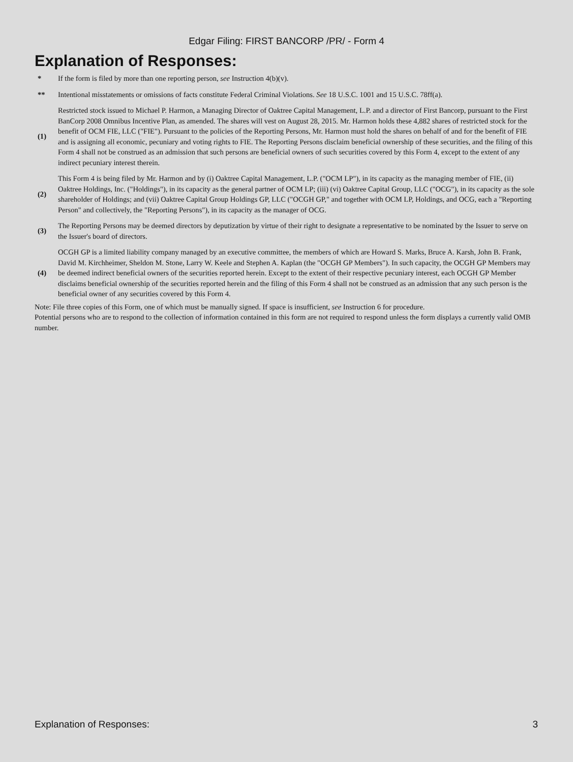Edgar Filing: FIRST BANCORP /PR/ - Form 4
Explanation of Responses:
| * | If the form is filed by more than one reporting person, see Instruction 4(b)(v). |
| ** | Intentional misstatements or omissions of facts constitute Federal Criminal Violations. See 18 U.S.C. 1001 and 15 U.S.C. 78ff(a). |
| (1) | Restricted stock issued to Michael P. Harmon, a Managing Director of Oaktree Capital Management, L.P. and a director of First Bancorp, pursuant to the First BanCorp 2008 Omnibus Incentive Plan, as amended. The shares will vest on August 28, 2015. Mr. Harmon holds these 4,882 shares of restricted stock for the benefit of OCM FIE, LLC ("FIE"). Pursuant to the policies of the Reporting Persons, Mr. Harmon must hold the shares on behalf of and for the benefit of FIE and is assigning all economic, pecuniary and voting rights to FIE. The Reporting Persons disclaim beneficial ownership of these securities, and the filing of this Form 4 shall not be construed as an admission that such persons are beneficial owners of such securities covered by this Form 4, except to the extent of any indirect pecuniary interest therein. |
| (2) | This Form 4 is being filed by Mr. Harmon and by (i) Oaktree Capital Management, L.P. ("OCM LP"), in its capacity as the managing member of FIE, (ii) Oaktree Holdings, Inc. ("Holdings"), in its capacity as the general partner of OCM LP; (iii) (vi) Oaktree Capital Group, LLC ("OCG"), in its capacity as the sole shareholder of Holdings; and (vii) Oaktree Capital Group Holdings GP, LLC ("OCGH GP," and together with OCM LP, Holdings, and OCG, each a "Reporting Person" and collectively, the "Reporting Persons"), in its capacity as the manager of OCG. |
| (3) | The Reporting Persons may be deemed directors by deputization by virtue of their right to designate a representative to be nominated by the Issuer to serve on the Issuer's board of directors. |
| (4) | OCGH GP is a limited liability company managed by an executive committee, the members of which are Howard S. Marks, Bruce A. Karsh, John B. Frank, David M. Kirchheimer, Sheldon M. Stone, Larry W. Keele and Stephen A. Kaplan (the "OCGH GP Members"). In such capacity, the OCGH GP Members may be deemed indirect beneficial owners of the securities reported herein. Except to the extent of their respective pecuniary interest, each OCGH GP Member disclaims beneficial ownership of the securities reported herein and the filing of this Form 4 shall not be construed as an admission that any such person is the beneficial owner of any securities covered by this Form 4. |
Note: File three copies of this Form, one of which must be manually signed. If space is insufficient, see Instruction 6 for procedure.
Potential persons who are to respond to the collection of information contained in this form are not required to respond unless the form displays a currently valid OMB number.
Explanation of Responses: 3